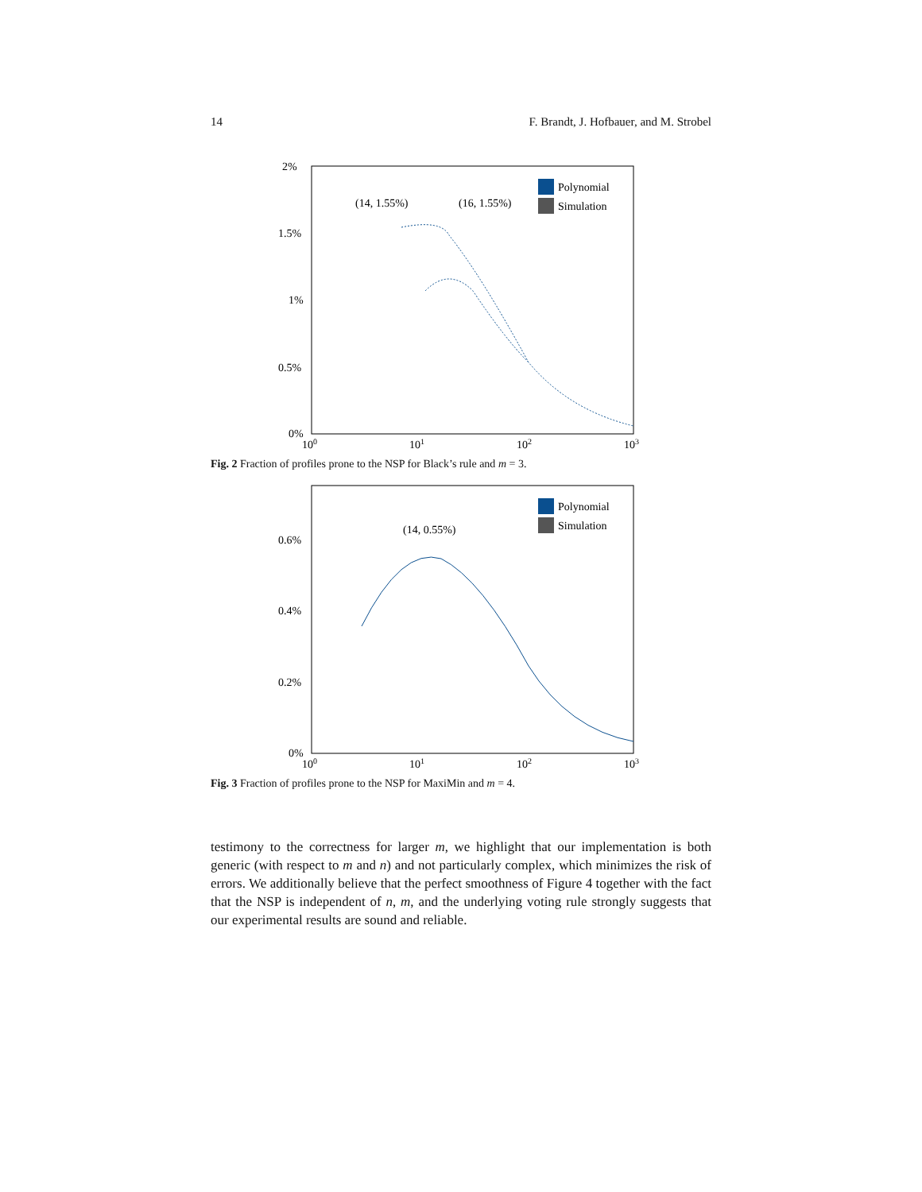14 F. Brandt, J. Hofbauer, and M. Strobel
2%
1.5%
1%
0.5%
0%
100
101
102
103
Polynomial
Simulation
(14, 1.55%)
(16, 1.55%)
Fig. 2 Fraction of profiles prone to the NSP for Black’s rule and m = 3.
0.6%
0.4%
0.2%
0%
100
101
102
103
Polynomial
Simulation
(14, 0.55%)
Fig. 3 Fraction of profiles prone to the NSP for MaxiMin and m = 4.
testimony to the correctness for larger m, we highlight that our implementation is both generic (with respect to m and n) and not particularly complex, which minimizes the risk of errors. We additionally believe that the perfect smoothness of Figure 4 together with the fact that the NSP is independent of n, m, and the underlying voting rule strongly suggests that our experimental results are sound and reliable.